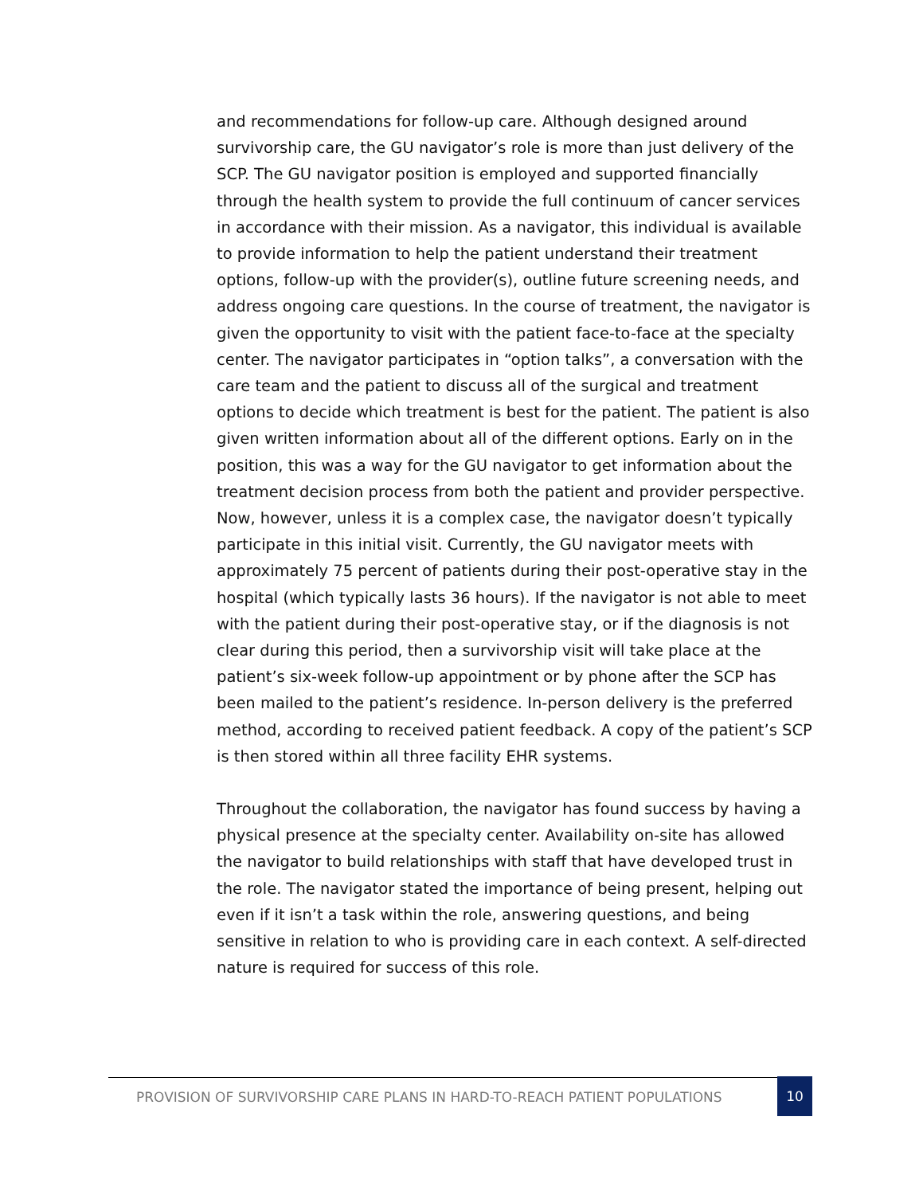and recommendations for follow-up care. Although designed around survivorship care, the GU navigator’s role is more than just delivery of the SCP. The GU navigator position is employed and supported financially through the health system to provide the full continuum of cancer services in accordance with their mission. As a navigator, this individual is available to provide information to help the patient understand their treatment options, follow-up with the provider(s), outline future screening needs, and address ongoing care questions. In the course of treatment, the navigator is given the opportunity to visit with the patient face-to-face at the specialty center. The navigator participates in “option talks”, a conversation with the care team and the patient to discuss all of the surgical and treatment options to decide which treatment is best for the patient. The patient is also given written information about all of the different options. Early on in the position, this was a way for the GU navigator to get information about the treatment decision process from both the patient and provider perspective. Now, however, unless it is a complex case, the navigator doesn’t typically participate in this initial visit. Currently, the GU navigator meets with approximately 75 percent of patients during their post-operative stay in the hospital (which typically lasts 36 hours). If the navigator is not able to meet with the patient during their post-operative stay, or if the diagnosis is not clear during this period, then a survivorship visit will take place at the patient’s six-week follow-up appointment or by phone after the SCP has been mailed to the patient’s residence. In-person delivery is the preferred method, according to received patient feedback. A copy of the patient’s SCP is then stored within all three facility EHR systems.
Throughout the collaboration, the navigator has found success by having a physical presence at the specialty center. Availability on-site has allowed the navigator to build relationships with staff that have developed trust in the role. The navigator stated the importance of being present, helping out even if it isn’t a task within the role, answering questions, and being sensitive in relation to who is providing care in each context. A self-directed nature is required for success of this role.
PROVISION OF SURVIVORSHIP CARE PLANS IN HARD-TO-REACH PATIENT POPULATIONS
10